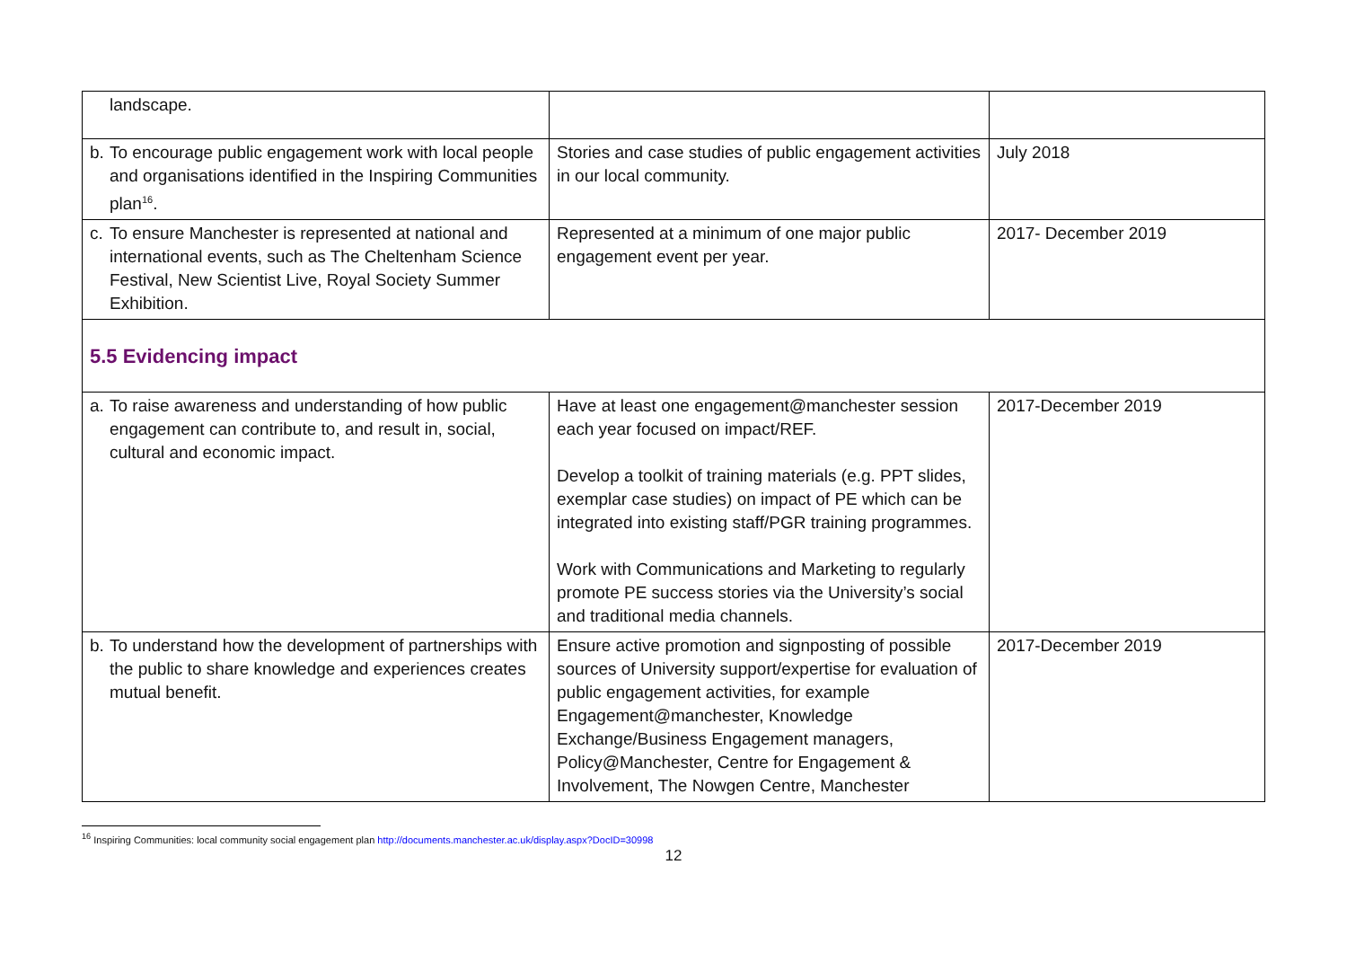| landscape. | | |
| b. To encourage public engagement work with local people and organisations identified in the Inspiring Communities plan<sup>16</sup>. | Stories and case studies of public engagement activities in our local community. | July 2018 |
| c. To ensure Manchester is represented at national and international events, such as The Cheltenham Science Festival, New Scientist Live, Royal Society Summer Exhibition. | Represented at a minimum of one major public engagement event per year. | 2017- December 2019 |
| 5.5 Evidencing impact | | |
| a. To raise awareness and understanding of how public engagement can contribute to, and result in, social, cultural and economic impact. | Have at least one engagement@manchester session each year focused on impact/REF. Develop a toolkit of training materials (e.g. PPT slides, exemplar case studies) on impact of PE which can be integrated into existing staff/PGR training programmes. Work with Communications and Marketing to regularly promote PE success stories via the University’s social and traditional media channels. | 2017-December 2019 |
| b. To understand how the development of partnerships with the public to share knowledge and experiences creates mutual benefit. | Ensure active promotion and signposting of possible sources of University support/expertise for evaluation of public engagement activities, for example Engagement@manchester, Knowledge Exchange/Business Engagement managers, Policy@Manchester, Centre for Engagement & Involvement, The Nowgen Centre, Manchester | 2017-December 2019 |
<sup>16</sup> Inspiring Communities: local community social engagement plan http://documents.manchester.ac.uk/display.aspx?DocID=30998
12